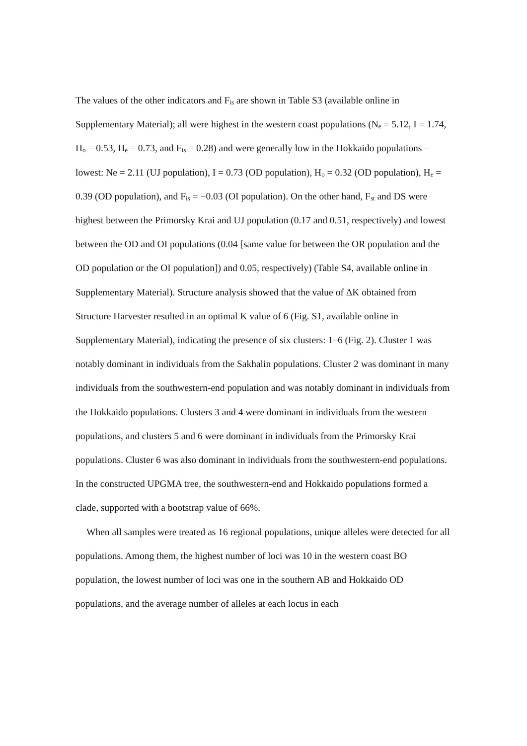The values of the other indicators and F<sub>is</sub> are shown in Table S3 (available online in Supplementary Material); all were highest in the western coast populations (N<sub>e</sub> = 5.12, I = 1.74, H<sub>o</sub> = 0.53, H<sub>e</sub> = 0.73, and F<sub>is</sub> = 0.28) and were generally low in the Hokkaido populations – lowest: Ne = 2.11 (UJ population), I = 0.73 (OD population), H<sub>o</sub> = 0.32 (OD population), H<sub>e</sub> = 0.39 (OD population), and F<sub>is</sub> = −0.03 (OI population). On the other hand, F<sub>st</sub> and DS were highest between the Primorsky Krai and UJ population (0.17 and 0.51, respectively) and lowest between the OD and OI populations (0.04 [same value for between the OR population and the OD population or the OI population]) and 0.05, respectively) (Table S4, available online in Supplementary Material). Structure analysis showed that the value of ΔK obtained from Structure Harvester resulted in an optimal K value of 6 (Fig. S1, available online in Supplementary Material), indicating the presence of six clusters: 1–6 (Fig. 2). Cluster 1 was notably dominant in individuals from the Sakhalin populations. Cluster 2 was dominant in many individuals from the southwestern-end population and was notably dominant in individuals from the Hokkaido populations. Clusters 3 and 4 were dominant in individuals from the western populations, and clusters 5 and 6 were dominant in individuals from the Primorsky Krai populations. Cluster 6 was also dominant in individuals from the southwestern-end populations. In the constructed UPGMA tree, the southwestern-end and Hokkaido populations formed a clade, supported with a bootstrap value of 66%.
When all samples were treated as 16 regional populations, unique alleles were detected for all populations. Among them, the highest number of loci was 10 in the western coast BO population, the lowest number of loci was one in the southern AB and Hokkaido OD populations, and the average number of alleles at each locus in each